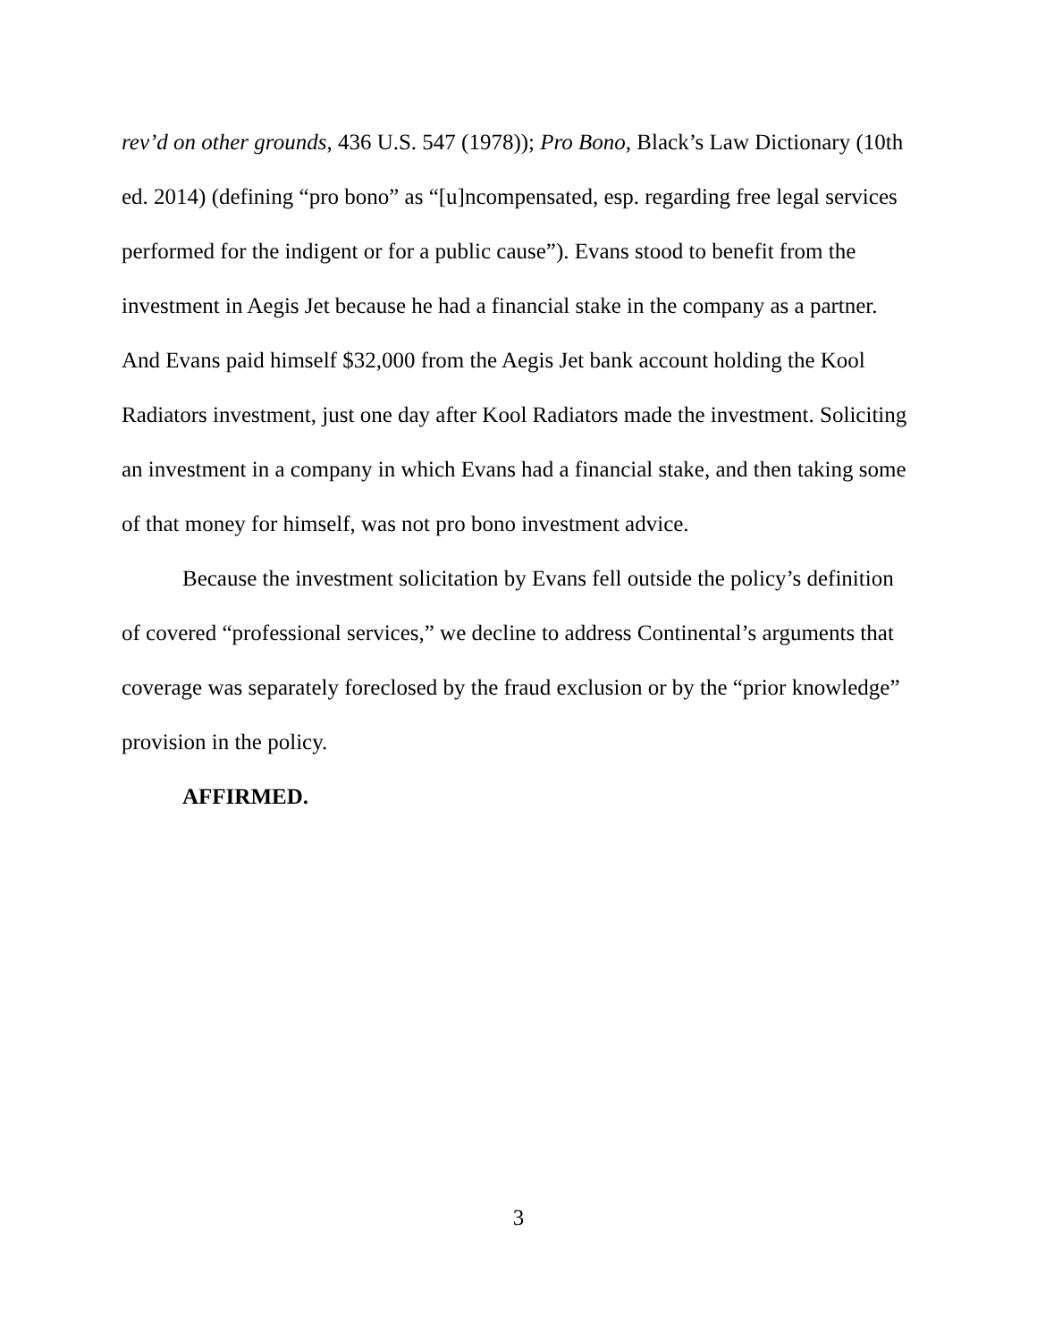rev’d on other grounds, 436 U.S. 547 (1978)); Pro Bono, Black’s Law Dictionary (10th ed. 2014) (defining “pro bono” as “[u]ncompensated, esp. regarding free legal services performed for the indigent or for a public cause”). Evans stood to benefit from the investment in Aegis Jet because he had a financial stake in the company as a partner. And Evans paid himself $32,000 from the Aegis Jet bank account holding the Kool Radiators investment, just one day after Kool Radiators made the investment. Soliciting an investment in a company in which Evans had a financial stake, and then taking some of that money for himself, was not pro bono investment advice.
Because the investment solicitation by Evans fell outside the policy’s definition of covered “professional services,” we decline to address Continental’s arguments that coverage was separately foreclosed by the fraud exclusion or by the “prior knowledge” provision in the policy.
AFFIRMED.
3